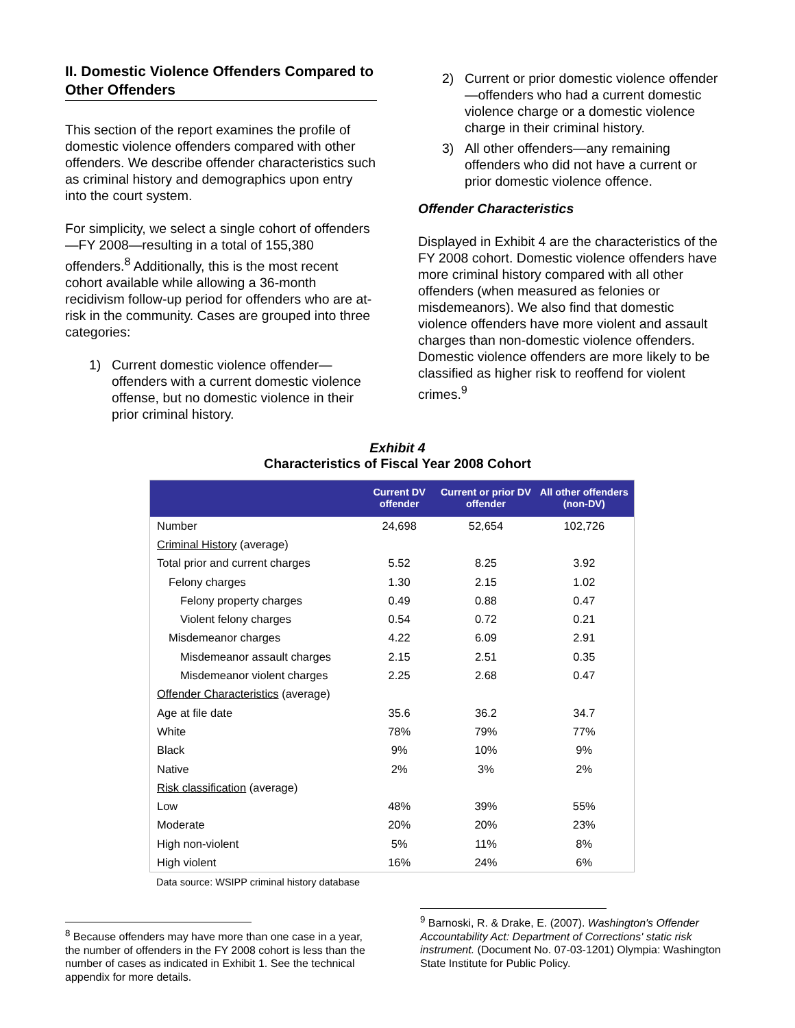II. Domestic Violence Offenders Compared to Other Offenders
This section of the report examines the profile of domestic violence offenders compared with other offenders. We describe offender characteristics such as criminal history and demographics upon entry into the court system.
For simplicity, we select a single cohort of offenders—FY 2008—resulting in a total of 155,380 offenders.<sup>8</sup> Additionally, this is the most recent cohort available while allowing a 36-month recidivism follow-up period for offenders who are at-risk in the community. Cases are grouped into three categories:
1) Current domestic violence offender—offenders with a current domestic violence offense, but no domestic violence in their prior criminal history.
2) Current or prior domestic violence offender—offenders who had a current domestic violence charge or a domestic violence charge in their criminal history.
3) All other offenders—any remaining offenders who did not have a current or prior domestic violence offence.
Offender Characteristics
Displayed in Exhibit 4 are the characteristics of the FY 2008 cohort. Domestic violence offenders have more criminal history compared with all other offenders (when measured as felonies or misdemeanors). We also find that domestic violence offenders have more violent and assault charges than non-domestic violence offenders. Domestic violence offenders are more likely to be classified as higher risk to reoffend for violent crimes.<sup>9</sup>
Exhibit 4
Characteristics of Fiscal Year 2008 Cohort
| | Current DV offender | Current or prior DV offender | All other offenders (non-DV) |
| --- | --- | --- | --- |
| Number | 24,698 | 52,654 | 102,726 |
| Criminal History (average) | | | |
| Total prior and current charges | 5.52 | 8.25 | 3.92 |
| Felony charges | 1.30 | 2.15 | 1.02 |
| Felony property charges | 0.49 | 0.88 | 0.47 |
| Violent felony charges | 0.54 | 0.72 | 0.21 |
| Misdemeanor charges | 4.22 | 6.09 | 2.91 |
| Misdemeanor assault charges | 2.15 | 2.51 | 0.35 |
| Misdemeanor violent charges | 2.25 | 2.68 | 0.47 |
| Offender Characteristics (average) | | | |
| Age at file date | 35.6 | 36.2 | 34.7 |
| White | 78% | 79% | 77% |
| Black | 9% | 10% | 9% |
| Native | 2% | 3% | 2% |
| Risk classification (average) | | | |
| Low | 48% | 39% | 55% |
| Moderate | 20% | 20% | 23% |
| High non-violent | 5% | 11% | 8% |
| High violent | 16% | 24% | 6% |
Data source: WSIPP criminal history database
<sup>8</sup> Because offenders may have more than one case in a year, the number of offenders in the FY 2008 cohort is less than the number of cases as indicated in Exhibit 1. See the technical appendix for more details.
<sup>9</sup> Barnoski, R. & Drake, E. (2007). Washington's Offender Accountability Act: Department of Corrections' static risk instrument. (Document No. 07-03-1201) Olympia: Washington State Institute for Public Policy.